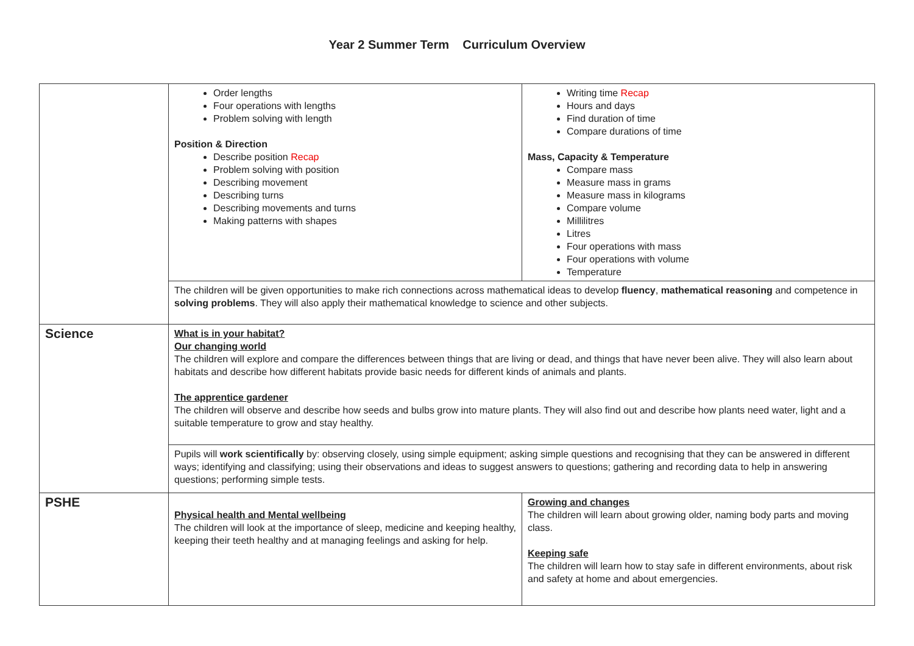Year 2 Summer Term Curriculum Overview
| | Order lengths Four operations with lengths Problem solving with length Position & Direction Describe position Recap Problem solving with position Describing movement Describing turns Describing movements and turns Making patterns with shapes | Writing time Recap Hours and days Find duration of time Compare durations of time Mass, Capacity & Temperature Compare mass Measure mass in grams Measure mass in kilograms Compare volume Millilitres Litres Four operations with mass Four operations with volume Temperature |
| | The children will be given opportunities to make rich connections across mathematical ideas to develop fluency , mathematical reasoning and competence in solving problems . They will also apply their mathematical knowledge to science and other subjects. | |
| Science | What is in your habitat? Our changing world The children will explore and compare the differences between things that are living or dead, and things that have never been alive. They will also learn about habitats and describe how different habitats provide basic needs for different kinds of animals and plants. The apprentice gardener The children will observe and describe how seeds and bulbs grow into mature plants. They will also find out and describe how plants need water, light and a suitable temperature to grow and stay healthy. | |
| | Pupils will work scientifically by: observing closely, using simple equipment; asking simple questions and recognising that they can be answered in different ways; identifying and classifying; using their observations and ideas to suggest answers to questions; gathering and recording data to help in answering questions; performing simple tests. | |
| PSHE | Physical health and Mental wellbeing The children will look at the importance of sleep, medicine and keeping healthy, keeping their teeth healthy and at managing feelings and asking for help. | Growing and changes The children will learn about growing older, naming body parts and moving class. Keeping safe The children will learn how to stay safe in different environments, about risk and safety at home and about emergencies. |